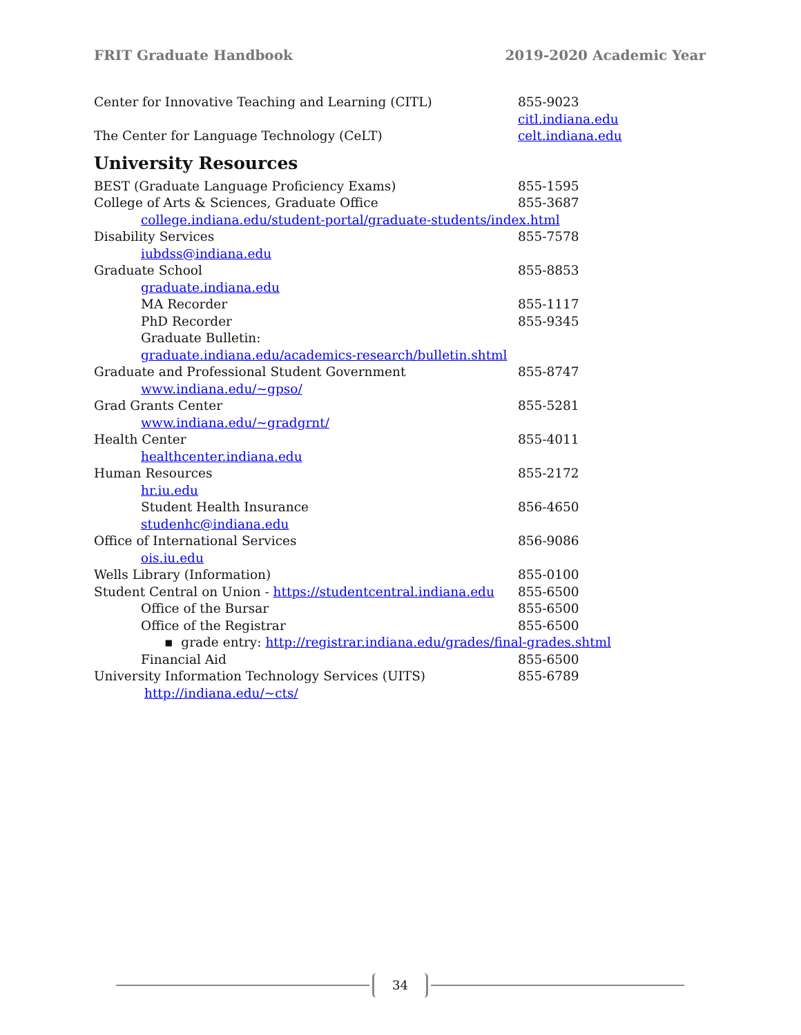FRIT Graduate Handbook 2019-2020 Academic Year
Center for Innovative Teaching and Learning (CITL) 855-9023
citl.indiana.edu
The Center for Language Technology (CeLT) celt.indiana.edu
University Resources
BEST (Graduate Language Proficiency Exams) 855-1595
College of Arts & Sciences, Graduate Office 855-3687
college.indiana.edu/student-portal/graduate-students/index.html
Disability Services 855-7578
iubdss@indiana.edu
Graduate School 855-8853
graduate.indiana.edu
MA Recorder 855-1117
PhD Recorder 855-9345
Graduate Bulletin:
graduate.indiana.edu/academics-research/bulletin.shtml
Graduate and Professional Student Government 855-8747
www.indiana.edu/~gpso/
Grad Grants Center 855-5281
www.indiana.edu/~gradgrnt/
Health Center 855-4011
healthcenter.indiana.edu
Human Resources 855-2172
hr.iu.edu
Student Health Insurance 856-4650
studenhc@indiana.edu
Office of International Services 856-9086
ois.iu.edu
Wells Library (Information) 855-0100
Student Central on Union - https://studentcentral.indiana.edu 855-6500
Office of the Bursar 855-6500
Office of the Registrar 855-6500
▪ grade entry: http://registrar.indiana.edu/grades/final-grades.shtml
Financial Aid 855-6500
University Information Technology Services (UITS) 855-6789
http://indiana.edu/~cts/
34